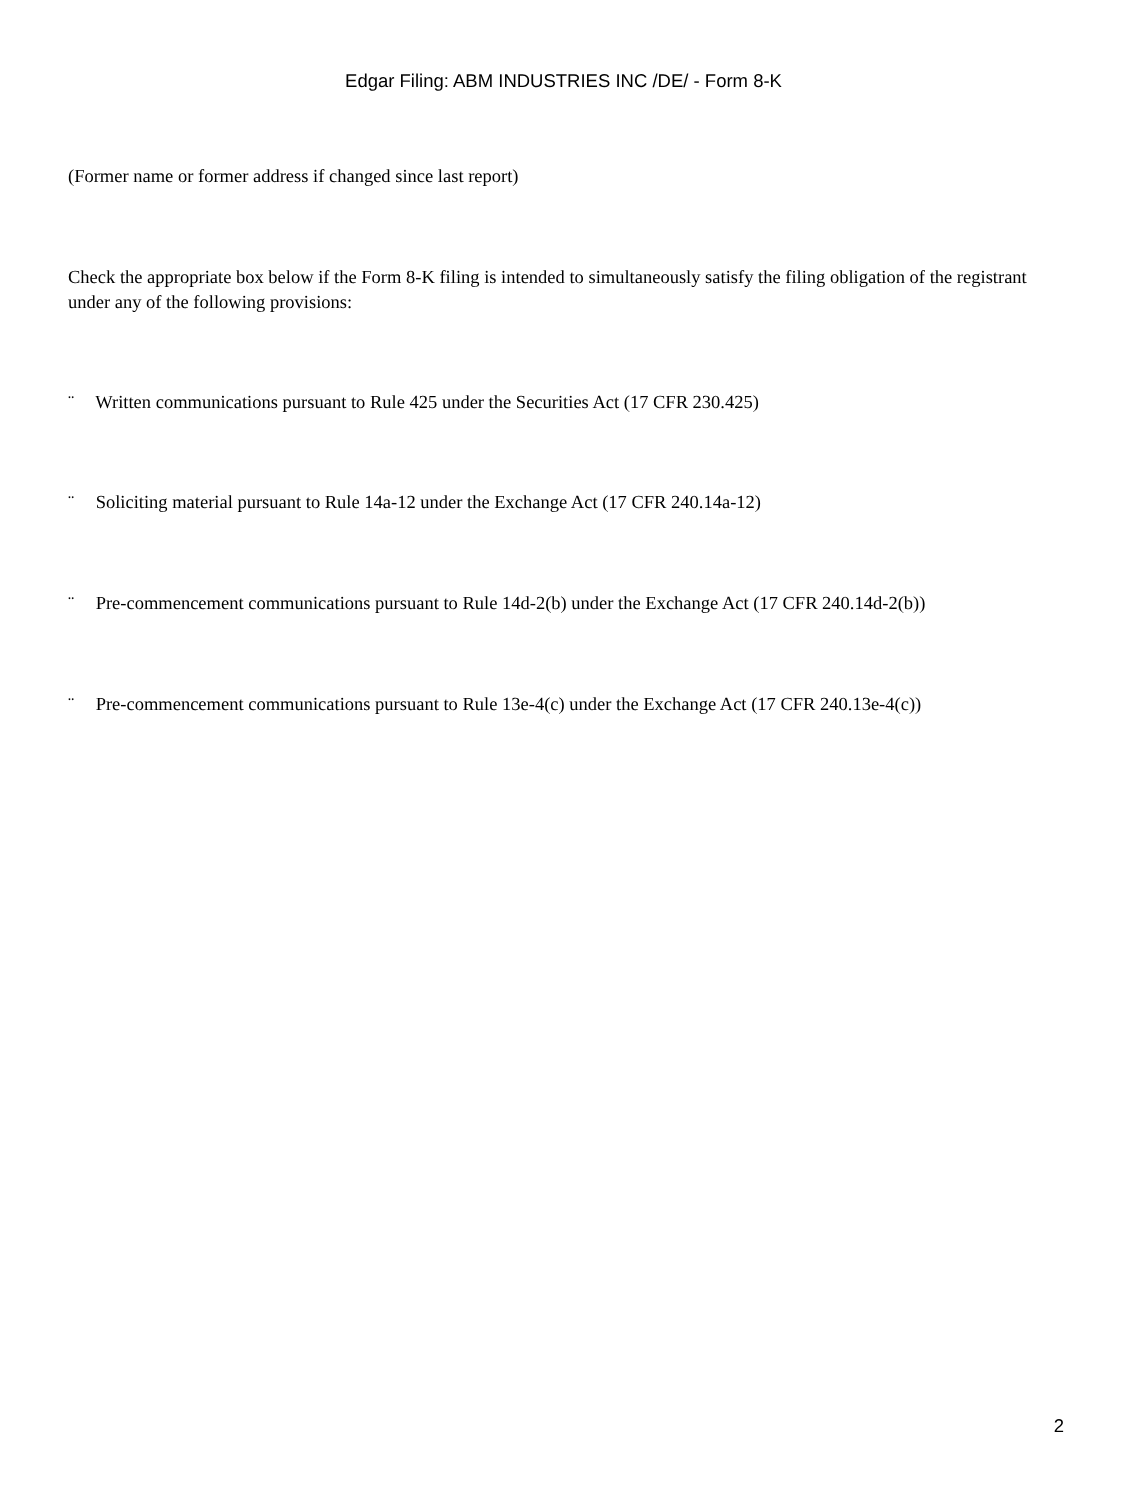Edgar Filing: ABM INDUSTRIES INC /DE/ - Form 8-K
(Former name or former address if changed since last report)
Check the appropriate box below if the Form 8-K filing is intended to simultaneously satisfy the filing obligation of the registrant under any of the following provisions:
¨ Written communications pursuant to Rule 425 under the Securities Act (17 CFR 230.425)
¨ Soliciting material pursuant to Rule 14a-12 under the Exchange Act (17 CFR 240.14a-12)
¨ Pre-commencement communications pursuant to Rule 14d-2(b) under the Exchange Act (17 CFR 240.14d-2(b))
¨ Pre-commencement communications pursuant to Rule 13e-4(c) under the Exchange Act (17 CFR 240.13e-4(c))
2